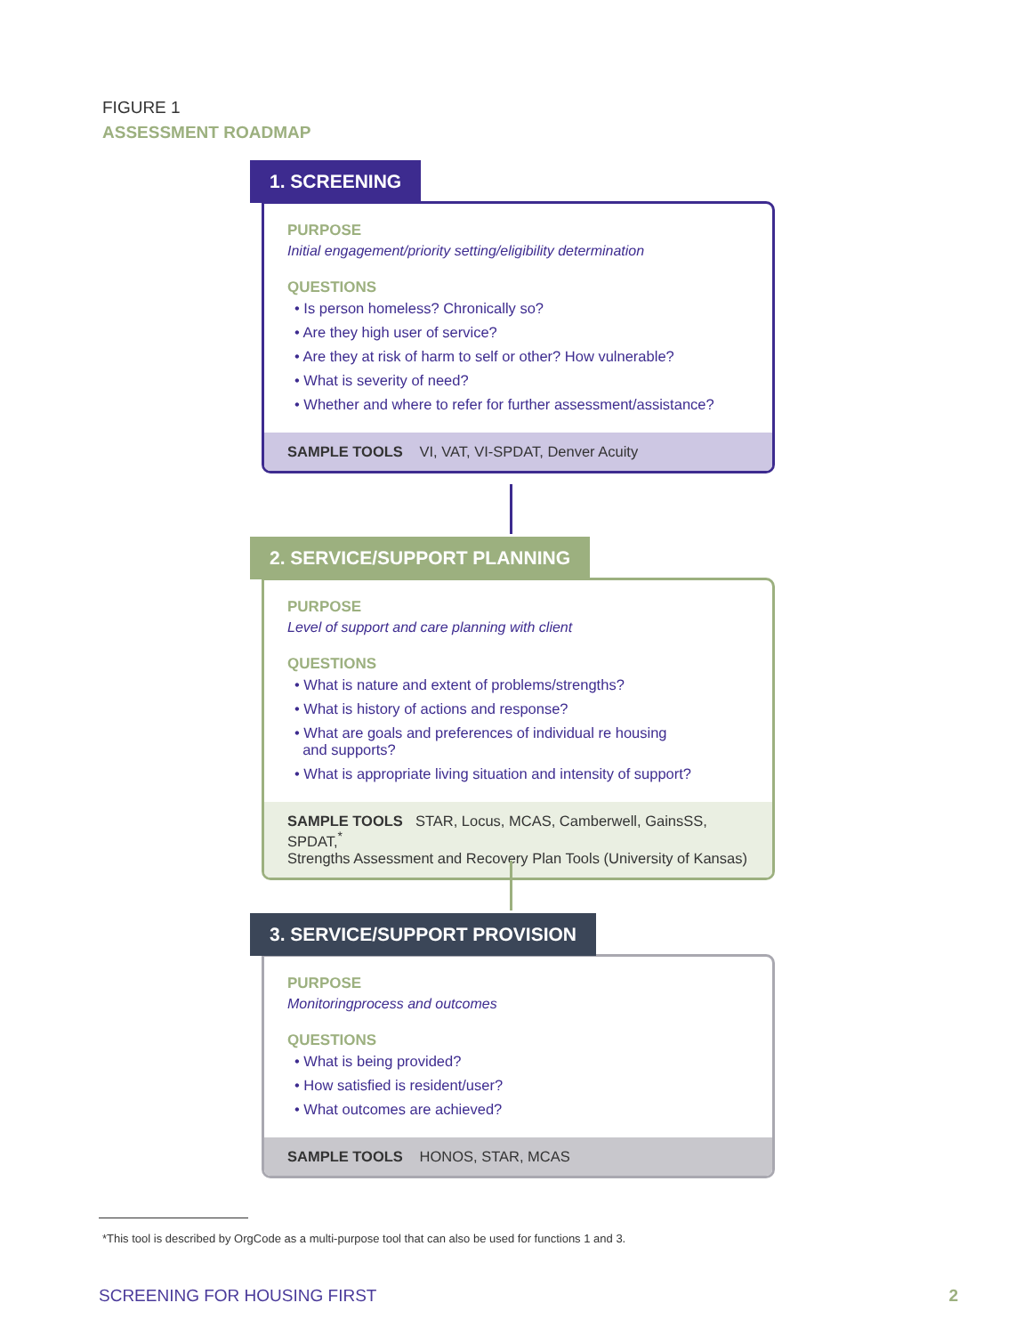FIGURE 1
ASSESSMENT ROADMAP
1. SCREENING
PURPOSE
Initial engagement/priority setting/eligibility determination
QUESTIONS
• Is person homeless? Chronically so?
• Are they high user of service?
• Are they at risk of harm to self or other? How vulnerable?
• What is severity of need?
• Whether and where to refer for further assessment/assistance?
SAMPLE TOOLS VI, VAT, VI-SPDAT, Denver Acuity
2. SERVICE/SUPPORT PLANNING
PURPOSE
Level of support and care planning with client
QUESTIONS
• What is nature and extent of problems/strengths?
• What is history of actions and response?
• What are goals and preferences of individual re housing
and supports?
• What is appropriate living situation and intensity of support?
SAMPLE TOOLS STAR, Locus, MCAS, Camberwell, GainsSS, SPDAT,<sup>*</sup>
Strengths Assessment and Recovery Plan Tools (University of Kansas)
3. SERVICE/SUPPORT PROVISION
PURPOSE
Monitoringprocess and outcomes
QUESTIONS
• What is being provided?
• How satisfied is resident/user?
• What outcomes are achieved?
SAMPLE TOOLS HONOS, STAR, MCAS
*This tool is described by OrgCode as a multi-purpose tool that can also be used for functions 1 and 3.
SCREENING FOR HOUSING FIRST 2